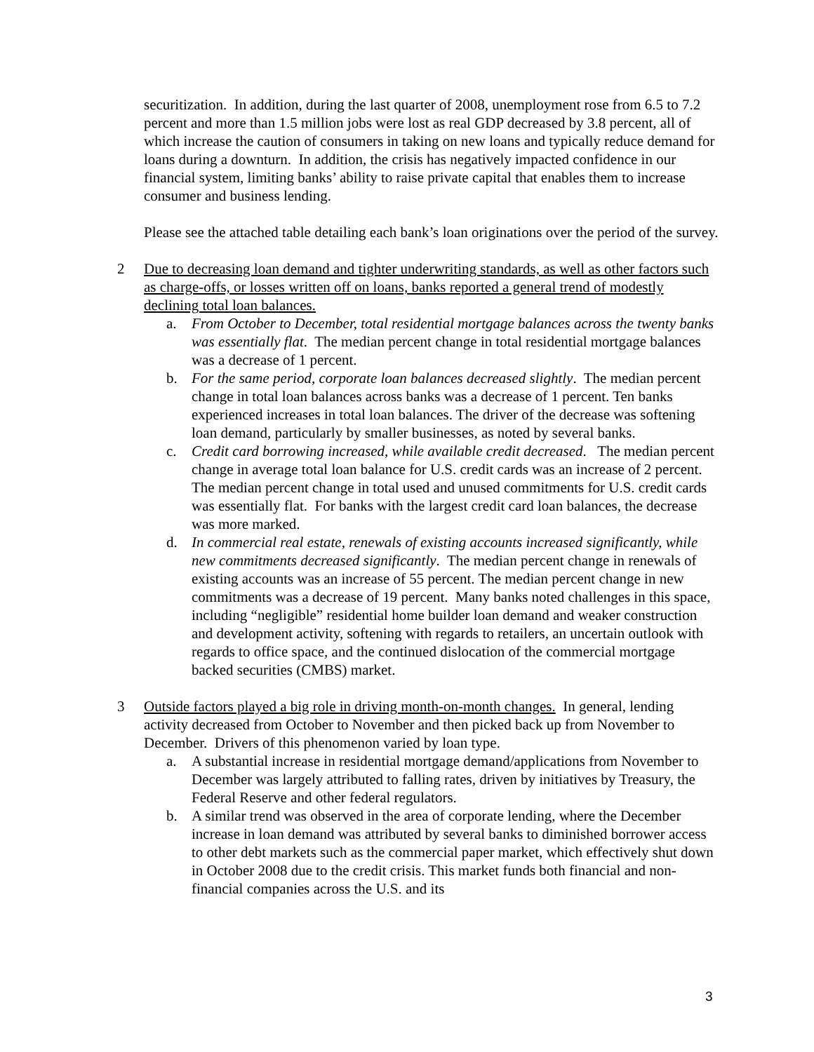securitization. In addition, during the last quarter of 2008, unemployment rose from 6.5 to 7.2 percent and more than 1.5 million jobs were lost as real GDP decreased by 3.8 percent, all of which increase the caution of consumers in taking on new loans and typically reduce demand for loans during a downturn. In addition, the crisis has negatively impacted confidence in our financial system, limiting banks’ ability to raise private capital that enables them to increase consumer and business lending.
Please see the attached table detailing each bank’s loan originations over the period of the survey.
2 Due to decreasing loan demand and tighter underwriting standards, as well as other factors such as charge-offs, or losses written off on loans, banks reported a general trend of modestly declining total loan balances.
a. From October to December, total residential mortgage balances across the twenty banks was essentially flat. The median percent change in total residential mortgage balances was a decrease of 1 percent.
b. For the same period, corporate loan balances decreased slightly. The median percent change in total loan balances across banks was a decrease of 1 percent. Ten banks experienced increases in total loan balances. The driver of the decrease was softening loan demand, particularly by smaller businesses, as noted by several banks.
c. Credit card borrowing increased, while available credit decreased. The median percent change in average total loan balance for U.S. credit cards was an increase of 2 percent. The median percent change in total used and unused commitments for U.S. credit cards was essentially flat. For banks with the largest credit card loan balances, the decrease was more marked.
d. In commercial real estate, renewals of existing accounts increased significantly, while new commitments decreased significantly. The median percent change in renewals of existing accounts was an increase of 55 percent. The median percent change in new commitments was a decrease of 19 percent. Many banks noted challenges in this space, including “negligible” residential home builder loan demand and weaker construction and development activity, softening with regards to retailers, an uncertain outlook with regards to office space, and the continued dislocation of the commercial mortgage backed securities (CMBS) market.
3 Outside factors played a big role in driving month-on-month changes. In general, lending activity decreased from October to November and then picked back up from November to December. Drivers of this phenomenon varied by loan type.
a. A substantial increase in residential mortgage demand/applications from November to December was largely attributed to falling rates, driven by initiatives by Treasury, the Federal Reserve and other federal regulators.
b. A similar trend was observed in the area of corporate lending, where the December increase in loan demand was attributed by several banks to diminished borrower access to other debt markets such as the commercial paper market, which effectively shut down in October 2008 due to the credit crisis. This market funds both financial and non-financial companies across the U.S. and its
3